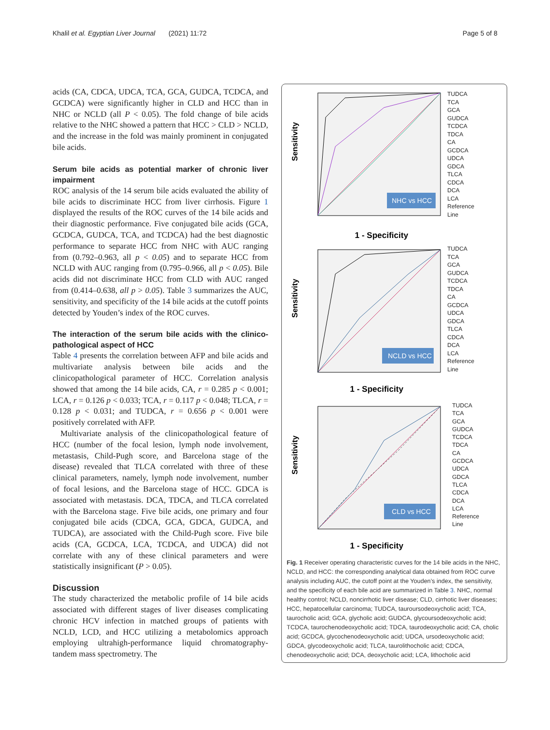Khalil et al. Egyptian Liver Journal (2021) 11:72 Page 5 of 8
acids (CA, CDCA, UDCA, TCA, GCA, GUDCA, TCDCA, and GCDCA) were significantly higher in CLD and HCC than in NHC or NCLD (all P < 0.05). The fold change of bile acids relative to the NHC showed a pattern that HCC > CLD > NCLD, and the increase in the fold was mainly prominent in conjugated bile acids.
Serum bile acids as potential marker of chronic liver impairment
ROC analysis of the 14 serum bile acids evaluated the ability of bile acids to discriminate HCC from liver cirrhosis. Figure 1 displayed the results of the ROC curves of the 14 bile acids and their diagnostic performance. Five conjugated bile acids (GCA, GCDCA, GUDCA, TCA, and TCDCA) had the best diagnostic performance to separate HCC from NHC with AUC ranging from (0.792–0.963, all p < 0.05) and to separate HCC from NCLD with AUC ranging from (0.795–0.966, all p < 0.05). Bile acids did not discriminate HCC from CLD with AUC ranged from (0.414–0.638, all p > 0.05). Table 3 summarizes the AUC, sensitivity, and specificity of the 14 bile acids at the cutoff points detected by Youden’s index of the ROC curves.
The interaction of the serum bile acids with the clinico-pathological aspect of HCC
Table 4 presents the correlation between AFP and bile acids and multivariate analysis between bile acids and the clinicopathological parameter of HCC. Correlation analysis showed that among the 14 bile acids, CA, r = 0.285 p < 0.001; LCA, r = 0.126 p < 0.033; TCA, r = 0.117 p < 0.048; TLCA, r = 0.128 p < 0.031; and TUDCA, r = 0.656 p < 0.001 were positively correlated with AFP.
Multivariate analysis of the clinicopathological feature of HCC (number of the focal lesion, lymph node involvement, metastasis, Child-Pugh score, and Barcelona stage of the disease) revealed that TLCA correlated with three of these clinical parameters, namely, lymph node involvement, number of focal lesions, and the Barcelona stage of HCC. GDCA is associated with metastasis. DCA, TDCA, and TLCA correlated with the Barcelona stage. Five bile acids, one primary and four conjugated bile acids (CDCA, GCA, GDCA, GUDCA, and TUDCA), are associated with the Child-Pugh score. Five bile acids (CA, GCDCA, LCA, TCDCA, and UDCA) did not correlate with any of these clinical parameters and were statistically insignificant (P > 0.05).
Discussion
The study characterized the metabolic profile of 14 bile acids associated with different stages of liver diseases complicating chronic HCV infection in matched groups of patients with NCLD, LCD, and HCC utilizing a metabolomics approach employing ultrahigh-performance liquid chromatography-tandem mass spectrometry. The
NHC vs HCC
1 - Specificity
Sensitivity
TUDCA
TCA
GCA
GUDCA
TCDCA
TDCA
CA
GCDCA
UDCA
GDCA
TLCA
CDCA
DCA
LCA
Reference
Line
NCLD vs HCC
1 - Specificity
Sensitivity
TUDCA
TCA
GCA
GUDCA
TCDCA
TDCA
CA
GCDCA
UDCA
GDCA
TLCA
CDCA
DCA
LCA
Reference
Line
CLD vs HCC
1 - Specificity
Sensitivity
TUDCA
TCA
GCA
GUDCA
TCDCA
TDCA
CA
GCDCA
UDCA
GDCA
TLCA
CDCA
DCA
LCA
Reference
Line
Fig. 1 Receiver operating characteristic curves for the 14 bile acids in the NHC, NCLD, and HCC: the corresponding analytical data obtained from ROC curve analysis including AUC, the cutoff point at the Youden’s index, the sensitivity, and the specificity of each bile acid are summarized in Table 3. NHC, normal healthy control; NCLD, noncirrhotic liver disease; CLD, cirrhotic liver diseases; HCC, hepatocellular carcinoma; TUDCA, tauroursodeoxycholic acid; TCA, taurocholic acid; GCA, glycholic acid; GUDCA, glycoursodeoxycholic acid; TCDCA, taurochenodeoxycholic acid; TDCA, taurodeoxycholic acid; CA, cholic acid; GCDCA, glycochenodeoxycholic acid; UDCA, ursodeoxycholic acid; GDCA, glycodeoxycholic acid; TLCA, taurolithocholic acid; CDCA, chenodeoxycholic acid; DCA, deoxycholic acid; LCA, lithocholic acid